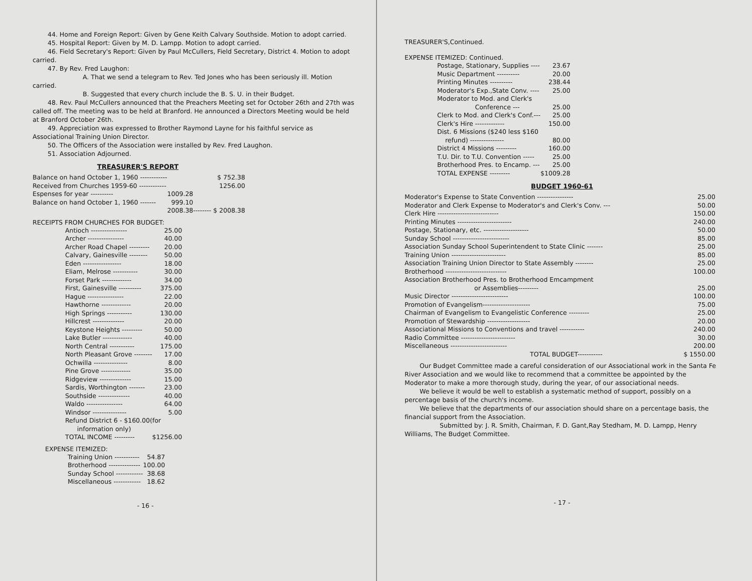44. Home and Foreign Report: Given by Gene Keith Calvary Southside. Motion to adopt carried.
45. Hospital Report: Given by M. D. Lampp. Motion to adopt carried.
46. Field Secretary's Report: Given by Paul McCullers, Field Secretary, District 4. Motion to adopt carried.
47. By Rev. Fred Laughon:
A. That we send a telegram to Rev. Ted Jones who has been seriously ill. Motion carried.
B. Suggested that every church include the B. S. U. in their Budget.
48. Rev. Paul McCullers announced that the Preachers Meeting set for October 26th and 27th was called off. The meeting was to be held at Branford. He announced a Directors Meeting would be held at Branford October 26th.
49. Appreciation was expressed to Brother Raymond Layne for his faithful service as Associational Training Union Director.
50. The Officers of the Association were installed by Rev. Fred Laughon.
51. Association Adjourned.
TREASURER'S REPORT
| Balance on hand October 1, 1960 ------------ | | $ 752.38 |
| Received from Churches 1959-60 ------------ | | 1256.00 |
| Espenses for year ---------- | 1009.28 | |
| Balance on hand October 1, 1960 ------- | 999.10 | |
| | 2008.38 | -------- $ 2008.38 |
RECEIPTS FROM CHURCHES FOR BUDGET:
| Antioch ---------------- | 25.00 |
| Archer ---------------- | 40.00 |
| Archer Road Chapel --------- | 20.00 |
| Calvary, Gainesville -------- | 50.00 |
| Eden ----------------- | 18.00 |
| Eliam, Melrose ----------- | 30.00 |
| Forset Park ------------- | 34.00 |
| First, Gainesville ---------- | 375.00 |
| Hague ---------------- | 22.00 |
| Hawthorne ------------- | 20.00 |
| High Springs ----------- | 130.00 |
| Hillcrest -------------- | 20.00 |
| Keystone Heights --------- | 50.00 |
| Lake Butler ------------- | 40.00 |
| North Central ----------- | 175.00 |
| North Pleasant Grove -------- | 17.00 |
| Ochwilla --------------- | 8.00 |
| Pine Grove ------------- | 35.00 |
| Ridgeview -------------- | 15.00 |
| Sardis, Worthington ------- | 23.00 |
| Southside -------------- | 40.00 |
| Waldo ---------------- | 64.00 |
| Windsor --------------- | 5.00 |
| Refund District 6 - $160.00(for information only) | |
| TOTAL INCOME --------- | $1256.00 |
EXPENSE ITEMIZED:
| Training Union ----------- | 54.87 |
| Brotherhood -------------- | 100.00 |
| Sunday School ------------ | 38.68 |
| Miscellaneous ------------ | 18.62 |
- 16 -
TREASURER'S,Continued.
EXPENSE ITEMIZED: Continued.
| Postage, Stationary, Supplies ---- | 23.67 |
| Music Department ---------- | 20.00 |
| Printing Minutes ---------- | 238.44 |
| Moderator's Exp.,State Conv. ---- | 25.00 |
| Moderator to Mod. and Clerk's Conference --- | 25.00 |
| Clerk to Mod. and Clerk's Conf.--- | 25.00 |
| Clerk's Hire ------------- | 150.00 |
| Dist. 6 Missions ($240 less $160 refund) --------------- | 80.00 |
| District 4 Missions --------- | 160.00 |
| T.U. Dir. to T.U. Convention ----- | 25.00 |
| Brotherhood Pres. to Encamp. --- | 25.00 |
| TOTAL EXPENSE --------- | $1009.28 |
BUDGET 1960-61
| Moderator's Expense to State Convention ---------------- | 25.00 |
| Moderator and Clerk Expense to Moderator's and Clerk's Conv. --- | 50.00 |
| Clerk Hire --------------------------- | 150.00 |
| Printing Minutes ------------------------ | 240.00 |
| Postage, Stationary, etc. -------------------- | 50.00 |
| Sunday School ------------------------- | 85.00 |
| Association Sunday School Superintendent to State Clinic ------- | 25.00 |
| Training Union ------------------------ | 85.00 |
| Association Training Union Director to State Assembly -------- | 25.00 |
| Brotherhood --------------------------- | 100.00 |
| Association Brotherhood Pres. to Brotherhood Emcampment or Assemblies--------- | 25.00 |
| Music Director ------------------------- | 100.00 |
| Promotion of Evangelism--------------------- | 75.00 |
| Chairman of Evangelism to Evangelistic Conference --------- | 25.00 |
| Promotion of Stewardship ------------------- | 20.00 |
| Associational Missions to Conventions and travel ----------- | 240.00 |
| Radio Committee ------------------------ | 30.00 |
| Miscellaneous ------------------------- | 200.00 |
| TOTAL BUDGET----------- | $ 1550.00 |
Our Budget Committee made a careful consideration of our Associational work in the Santa Fe River Association and we would like to recommend that a committee be appointed by the Moderator to make a more thorough study, during the year, of our associational needs.
We believe it would be well to establish a systematic method of support, possibly on a percentage basis of the church's income.
We believe that the departments of our association should share on a percentage basis, the financial support from the Association.
Submitted by: J. R. Smith, Chairman, F. D. Gant,Ray Stedham, M. D. Lampp, Henry Williams, The Budget Committee.
- 17 -